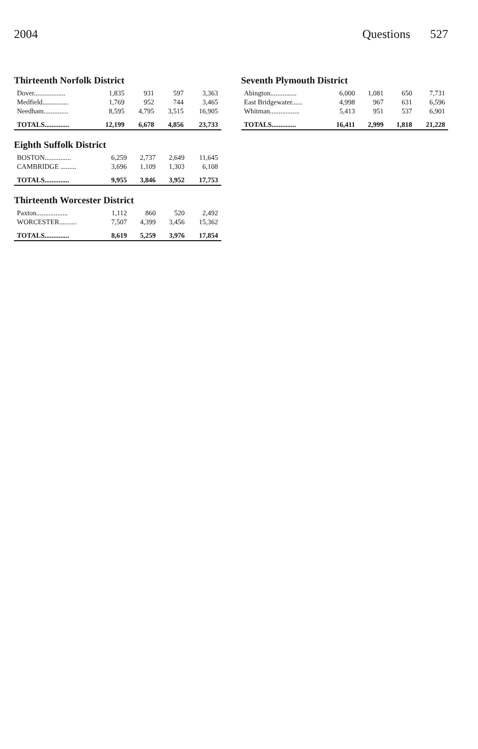2004 Questions 527
Thirteenth Norfolk District
| Dover.................. | 1,835 | 931 | 597 | 3,363 |
| Medfield............... | 1,769 | 952 | 744 | 3,465 |
| Needham.............. | 8,595 | 4,795 | 3,515 | 16,905 |
| TOTALS.............. | 12,199 | 6,678 | 4,856 | 23,733 |
Eighth Suffolk District
| BOSTON............... | 6,259 | 2,737 | 2,649 | 11,645 |
| CAMBRIDGE ......... | 3,696 | 1,109 | 1,303 | 6,108 |
| TOTALS.............. | 9,955 | 3,846 | 3,952 | 17,753 |
Thirteenth Worcester District
| Paxton.................. | 1,112 | 860 | 520 | 2,492 |
| WORCESTER.......... | 7,507 | 4,399 | 3,456 | 15,362 |
| TOTALS.............. | 8,619 | 5,259 | 3,976 | 17,854 |
Seventh Plymouth District
| Abington............... | 6,000 | 1,081 | 650 | 7,731 |
| East Bridgewater...... | 4,998 | 967 | 631 | 6,596 |
| Whitman................. | 5,413 | 951 | 537 | 6,901 |
| TOTALS.............. | 16,411 | 2,999 | 1,818 | 21,228 |